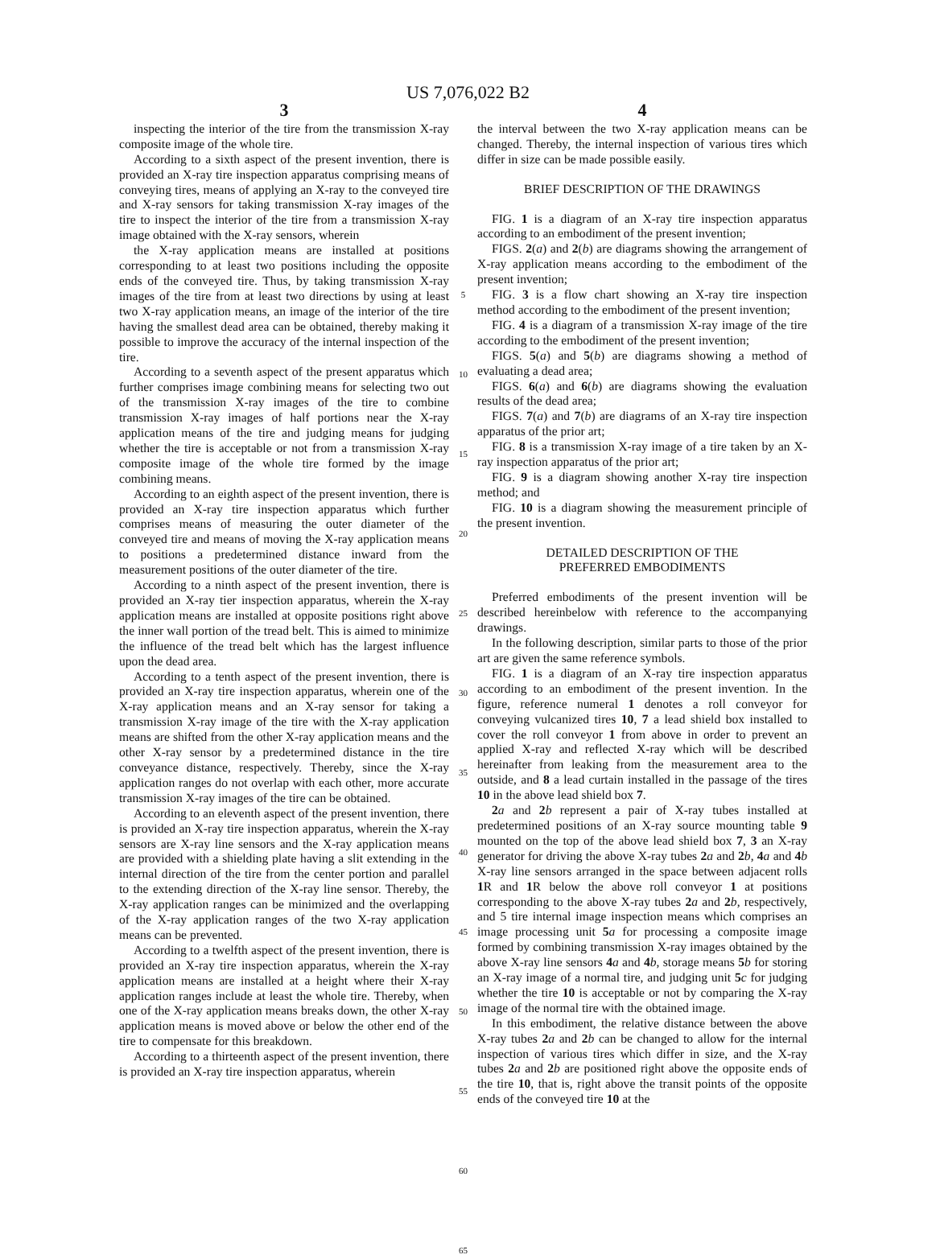US 7,076,022 B2
3
inspecting the interior of the tire from the transmission X-ray composite image of the whole tire.
According to a sixth aspect of the present invention, there is provided an X-ray tire inspection apparatus comprising means of conveying tires, means of applying an X-ray to the conveyed tire and X-ray sensors for taking transmission X-ray images of the tire to inspect the interior of the tire from a transmission X-ray image obtained with the X-ray sensors, wherein
the X-ray application means are installed at positions corresponding to at least two positions including the opposite ends of the conveyed tire. Thus, by taking transmission X-ray images of the tire from at least two directions by using at least two X-ray application means, an image of the interior of the tire having the smallest dead area can be obtained, thereby making it possible to improve the accuracy of the internal inspection of the tire.
According to a seventh aspect of the present apparatus which further comprises image combining means for selecting two out of the transmission X-ray images of the tire to combine transmission X-ray images of half portions near the X-ray application means of the tire and judging means for judging whether the tire is acceptable or not from a transmission X-ray composite image of the whole tire formed by the image combining means.
According to an eighth aspect of the present invention, there is provided an X-ray tire inspection apparatus which further comprises means of measuring the outer diameter of the conveyed tire and means of moving the X-ray application means to positions a predetermined distance inward from the measurement positions of the outer diameter of the tire.
According to a ninth aspect of the present invention, there is provided an X-ray tier inspection apparatus, wherein the X-ray application means are installed at opposite positions right above the inner wall portion of the tread belt. This is aimed to minimize the influence of the tread belt which has the largest influence upon the dead area.
According to a tenth aspect of the present invention, there is provided an X-ray tire inspection apparatus, wherein one of the X-ray application means and an X-ray sensor for taking a transmission X-ray image of the tire with the X-ray application means are shifted from the other X-ray application means and the other X-ray sensor by a predetermined distance in the tire conveyance distance, respectively. Thereby, since the X-ray application ranges do not overlap with each other, more accurate transmission X-ray images of the tire can be obtained.
According to an eleventh aspect of the present invention, there is provided an X-ray tire inspection apparatus, wherein the X-ray sensors are X-ray line sensors and the X-ray application means are provided with a shielding plate having a slit extending in the internal direction of the tire from the center portion and parallel to the extending direction of the X-ray line sensor. Thereby, the X-ray application ranges can be minimized and the overlapping of the X-ray application ranges of the two X-ray application means can be prevented.
According to a twelfth aspect of the present invention, there is provided an X-ray tire inspection apparatus, wherein the X-ray application means are installed at a height where their X-ray application ranges include at least the whole tire. Thereby, when one of the X-ray application means breaks down, the other X-ray application means is moved above or below the other end of the tire to compensate for this breakdown.
According to a thirteenth aspect of the present invention, there is provided an X-ray tire inspection apparatus, wherein
5
10
15
20
25
30
35
40
45
50
55
60
65
4
the interval between the two X-ray application means can be changed. Thereby, the internal inspection of various tires which differ in size can be made possible easily.
BRIEF DESCRIPTION OF THE DRAWINGS
FIG. 1 is a diagram of an X-ray tire inspection apparatus according to an embodiment of the present invention;
FIGS. 2(a) and 2(b) are diagrams showing the arrangement of X-ray application means according to the embodiment of the present invention;
FIG. 3 is a flow chart showing an X-ray tire inspection method according to the embodiment of the present invention;
FIG. 4 is a diagram of a transmission X-ray image of the tire according to the embodiment of the present invention;
FIGS. 5(a) and 5(b) are diagrams showing a method of evaluating a dead area;
FIGS. 6(a) and 6(b) are diagrams showing the evaluation results of the dead area;
FIGS. 7(a) and 7(b) are diagrams of an X-ray tire inspection apparatus of the prior art;
FIG. 8 is a transmission X-ray image of a tire taken by an X-ray inspection apparatus of the prior art;
FIG. 9 is a diagram showing another X-ray tire inspection method; and
FIG. 10 is a diagram showing the measurement principle of the present invention.
DETAILED DESCRIPTION OF THE
PREFERRED EMBODIMENTS
Preferred embodiments of the present invention will be described hereinbelow with reference to the accompanying drawings.
In the following description, similar parts to those of the prior art are given the same reference symbols.
FIG. 1 is a diagram of an X-ray tire inspection apparatus according to an embodiment of the present invention. In the figure, reference numeral 1 denotes a roll conveyor for conveying vulcanized tires 10, 7 a lead shield box installed to cover the roll conveyor 1 from above in order to prevent an applied X-ray and reflected X-ray which will be described hereinafter from leaking from the measurement area to the outside, and 8 a lead curtain installed in the passage of the tires 10 in the above lead shield box 7.
2 a and 2 b represent a pair of X-ray tubes installed at predetermined positions of an X-ray source mounting table 9 mounted on the top of the above lead shield box 7, 3 an X-ray generator for driving the above X-ray tubes 2 a and 2 b, 4 a and 4 b X-ray line sensors arranged in the space between adjacent rolls 1 R and 1 R below the above roll conveyor 1 at positions corresponding to the above X-ray tubes 2 a and 2 b, respectively, and 5 tire internal image inspection means which comprises an image processing unit 5 a for processing a composite image formed by combining transmission X-ray images obtained by the above X-ray line sensors 4 a and 4 b, storage means 5 b for storing an X-ray image of a normal tire, and judging unit 5 c for judging whether the tire 10 is acceptable or not by comparing the X-ray image of the normal tire with the obtained image.
In this embodiment, the relative distance between the above X-ray tubes 2 a and 2 b can be changed to allow for the internal inspection of various tires which differ in size, and the X-ray tubes 2 a and 2 b are positioned right above the opposite ends of the tire 10, that is, right above the transit points of the opposite ends of the conveyed tire 10 at the